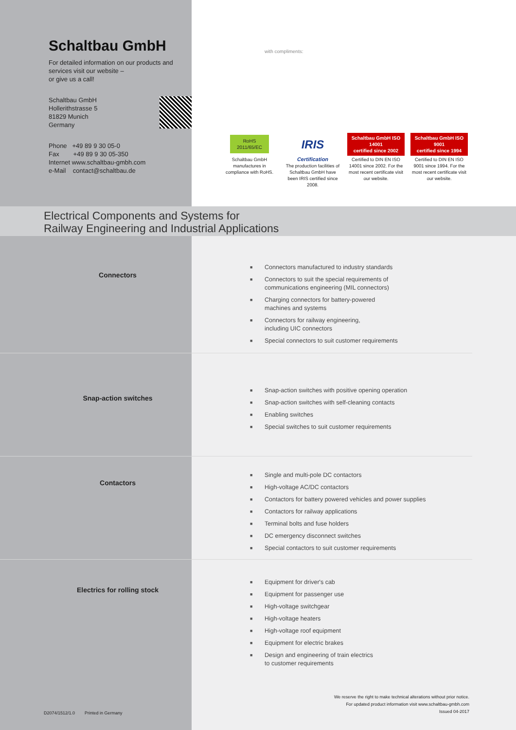Schaltbau GmbH
For detailed information on our products and services visit our website –
or give us a call!
Schaltbau GmbH
Hollerithstrasse 5
81829 Munich
Germany
Phone +49 89 9 30 05-0
Fax +49 89 9 30 05-350
Internet www.schaltbau-gmbh.com
e-Mail contact@schaltbau.de
with compliments:
RoHS
2011/65/EC
Schaltbau GmbH manufactures in compliance with RoHS.
IRIS
Certification
The production facilities of Schaltbau GmbH have been IRIS certified since 2008.
Schaltbau GmbH ISO 14001
certified since 2002
Certified to DIN EN ISO 14001 since 2002. For the most recent certificate visit our website.
Schaltbau GmbH ISO 9001
certified since 1994
Certified to DIN EN ISO 9001 since 1994. For the most recent certificate visit our website.
Electrical Components and Systems for
Railway Engineering and Industrial Applications
Connectors
■ Connectors manufactured to industry standards
■ Connectors to suit the special requirements of
communications engineering (MIL connectors)
■ Charging connectors for battery-powered
machines and systems
■ Connectors for railway engineering,
including UIC connectors
■ Special connectors to suit customer requirements
Snap-action switches
■ Snap-action switches with positive opening operation
■ Snap-action switches with self-cleaning contacts
■ Enabling switches
■ Special switches to suit customer requirements
Contactors
■ Single and multi-pole DC contactors
■ High-voltage AC/DC contactors
■ Contactors for battery powered vehicles and power supplies
■ Contactors for railway applications
■ Terminal bolts and fuse holders
■ DC emergency disconnect switches
■ Special contactors to suit customer requirements
Electrics for rolling stock
■ Equipment for driver's cab
■ Equipment for passenger use
■ High-voltage switchgear
■ High-voltage heaters
■ High-voltage roof equipment
■ Equipment for electric brakes
■ Design and engineering of train electrics
to customer requirements
D2074/1512/1.0 Printed in Germany
We reserve the right to make technical alterations without prior notice.
For updated product information visit www.schaltbau-gmbh.com
Issued 04-2017